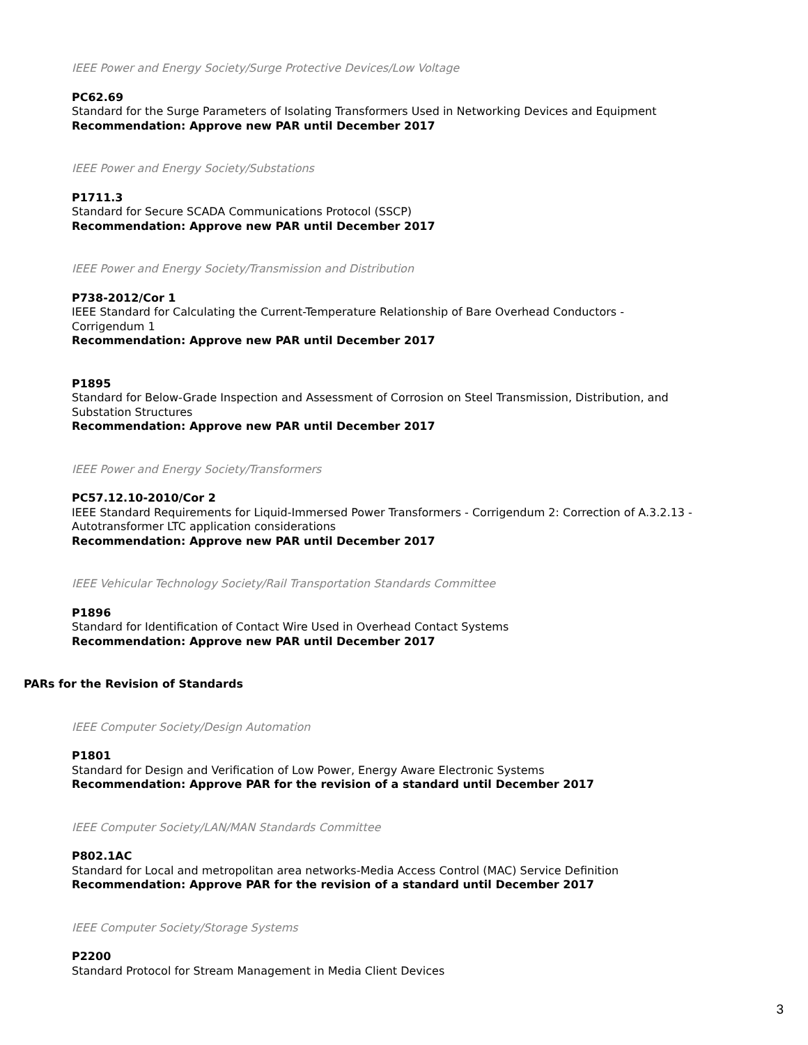IEEE Power and Energy Society/Surge Protective Devices/Low Voltage
PC62.69
Standard for the Surge Parameters of Isolating Transformers Used in Networking Devices and Equipment
Recommendation: Approve new PAR until December 2017
IEEE Power and Energy Society/Substations
P1711.3
Standard for Secure SCADA Communications Protocol (SSCP)
Recommendation: Approve new PAR until December 2017
IEEE Power and Energy Society/Transmission and Distribution
P738-2012/Cor 1
IEEE Standard for Calculating the Current-Temperature Relationship of Bare Overhead Conductors -
Corrigendum 1
Recommendation: Approve new PAR until December 2017
P1895
Standard for Below-Grade Inspection and Assessment of Corrosion on Steel Transmission, Distribution, and
Substation Structures
Recommendation: Approve new PAR until December 2017
IEEE Power and Energy Society/Transformers
PC57.12.10-2010/Cor 2
IEEE Standard Requirements for Liquid-Immersed Power Transformers - Corrigendum 2: Correction of A.3.2.13 -
Autotransformer LTC application considerations
Recommendation: Approve new PAR until December 2017
IEEE Vehicular Technology Society/Rail Transportation Standards Committee
P1896
Standard for Identification of Contact Wire Used in Overhead Contact Systems
Recommendation: Approve new PAR until December 2017
PARs for the Revision of Standards
IEEE Computer Society/Design Automation
P1801
Standard for Design and Verification of Low Power, Energy Aware Electronic Systems
Recommendation: Approve PAR for the revision of a standard until December 2017
IEEE Computer Society/LAN/MAN Standards Committee
P802.1AC
Standard for Local and metropolitan area networks-Media Access Control (MAC) Service Definition
Recommendation: Approve PAR for the revision of a standard until December 2017
IEEE Computer Society/Storage Systems
P2200
Standard Protocol for Stream Management in Media Client Devices
3